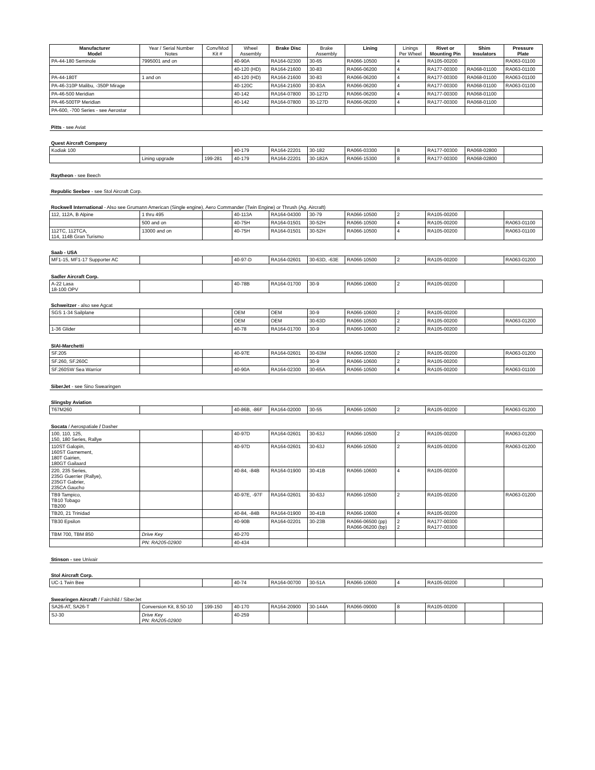| Manufacturer Model | Year / Serial Number Notes | Conv/Mod Kit # | Wheel Assembly | Brake Disc | Brake Assembly | Lining | Linings Per Wheel | Rivet or Mounting Pin | Shim Insulators | Pressure Plate |
| --- | --- | --- | --- | --- | --- | --- | --- | --- | --- | --- |
| PA-44-180 Seminole | 7995001 and on | | 40-90A | RA164-02300 | 30-65 | RA066-10500 | 4 | RA105-00200 | | RA063-01100 |
| | | | 40-120 (HD) | RA164-21600 | 30-83 | RA066-06200 | 4 | RA177-00300 | RA068-01100 | RA063-01100 |
| PA-44-180T | 1 and on | | 40-120 (HD) | RA164-21600 | 30-83 | RA066-06200 | 4 | RA177-00300 | RA068-01100 | RA063-01100 |
| PA-46-310P Malibu, -350P Mirage | | | 40-120C | RA164-21600 | 30-83A | RA066-06200 | 4 | RA177-00300 | RA068-01100 | RA063-01100 |
| PA-46-500 Meridian | | | 40-142 | RA164-07800 | 30-127D | RA066-06200 | 4 | RA177-00300 | RA068-01100 | |
| PA-46-500TP Meridian | | | 40-142 | RA164-07800 | 30-127D | RA066-06200 | 4 | RA177-00300 | RA068-01100 | |
| PA-600, -700 Series - see Aerostar | | | | | | | | | | |
| Pitts - see Aviat | | | | | | | | | | |
| Quest Aircraft Company | | | | | | | | | | |
| Kodiak 100 | | | 40-179 | RA164-22201 | 30-182 | RA066-03300 | 8 | RA177-00300 | RA068-02800 | |
| | Lining upgrade | 199-281 | 40-179 | RA164-22201 | 30-182A | RA066-15300 | 8 | RA177-00300 | RA068-02800 | |
| Raytheon - see Beech | | | | | | | | | | |
| Republic Seebee - see Stol Aircraft Corp. | | | | | | | | | | |
| Rockwell International - Also see Grumann American (Single engine), Aero Commander (Twin Engine) or Thrush (Ag. Aircraft) | | | | | | | | | | |
| 112, 112A, B Alpine | 1 thru 495 | | 40-113A | RA164-04300 | 30-79 | RA066-10500 | 2 | RA105-00200 | | |
| | 500 and on | | 40-75H | RA164-01501 | 30-52H | RA066-10500 | 4 | RA105-00200 | | RA063-01100 |
| 112TC, 112TCA, 114, 114B Gran Turismo | 13000 and on | | 40-75H | RA164-01501 | 30-52H | RA066-10500 | 4 | RA105-00200 | | RA063-01100 |
| Saab - USA | | | | | | | | | | |
| MF1-15, MF1-17 Supporter AC | | | 40-97-D | RA164-02601 | 30-63D, -63E | RA066-10500 | 2 | RA105-00200 | | RA063-01200 |
| Sadler Aircraft Corp. | | | | | | | | | | |
| A-22 Lasa 18-100 OPV | | | 40-78B | RA164-01700 | 30-9 | RA066-10600 | 2 | RA105-00200 | | |
| Schweitzer - also see Agcat | | | | | | | | | | |
| SGS 1-34 Sailplane | | | OEM | OEM | 30-9 | RA066-10600 | 2 | RA105-00200 | | |
| | | | OEM | OEM | 30-63D | RA066-10500 | 2 | RA105-00200 | | RA063-01200 |
| 1-36 Glider | | | 40-78 | RA164-01700 | 30-9 | RA066-10600 | 2 | RA105-00200 | | |
| SIAI-Marchetti | | | | | | | | | | |
| SF.205 | | | 40-97E | RA164-02601 | 30-63M | RA066-10500 | 2 | RA105-00200 | | RA063-01200 |
| SF.260, SF.260C | | | | | 30-9 | RA066-10600 | 2 | RA105-00200 | | |
| SF.260SW Sea Warrior | | | 40-90A | RA164-02300 | 30-65A | RA066-10500 | 4 | RA105-00200 | | RA063-01100 |
| SiberJet - see Sino Swearingen | | | | | | | | | | |
| Slingsby Aviation | | | | | | | | | | |
| T67M260 | | | 40-86B, -86F | RA164-02000 | 30-55 | RA066-10500 | 2 | RA105-00200 | | RA063-01200 |
| Socata / Aerospatiale / Dasher | | | | | | | | | | |
| 100, 110, 125, 150, 180 Series, Rallye | | | 40-97D | RA164-02601 | 30-63J | RA066-10500 | 2 | RA105-00200 | | RA063-01200 |
| 110ST Galopin, 160ST Garnement, 180T Gairien, 180GT Gailaard | | | 40-97D | RA164-02601 | 30-63J | RA066-10500 | 2 | RA105-00200 | | RA063-01200 |
| 220, 235 Series, 235G Guerrier (Rallye), 235GT Gabrier, 235CA Gaucho | | | 40-84, -84B | RA164-01900 | 30-41B | RA066-10600 | 4 | RA105-00200 | | |
| TB9 Tampico, TB10 Tobago TB200 | | | 40-97E, -97F | RA164-02601 | 30-63J | RA066-10500 | 2 | RA105-00200 | | RA063-01200 |
| TB20, 21 Trinidad | | | 40-84, -84B | RA164-01900 | 30-41B | RA066-10600 | 4 | RA105-00200 | | |
| TB30 Epsilon | | | 40-90B | RA164-02201 | 30-23B | RA066-06500 (pp) RA066-06200 (bp) | 2 2 | RA177-00300 RA177-00300 | | |
| TBM 700, TBM 850 | Drive Key | | 40-270 | | | | | | | |
| | PN: RA205-02900 | | 40-434 | | | | | | | |
| Stinson - see Univair | | | | | | | | | | |
| Stol Aircraft Corp. | | | | | | | | | | |
| UC-1 Twin Bee | | | 40-74 | RA164-00700 | 30-51A | RA066-10600 | 4 | RA105-00200 | | |
| Swearingen Aircraft / Fairchild / SiberJet | | | | | | | | | | |
| SA26-AT, SA26-T | Conversion Kit, 8.50-10 | 199-150 | 40-170 | RA164-20900 | 30-144A | RA066-09000 | 8 | RA105-00200 | | |
| SJ-30 | Drive Key PN: RA205-02900 | | 40-259 | | | | | | | |